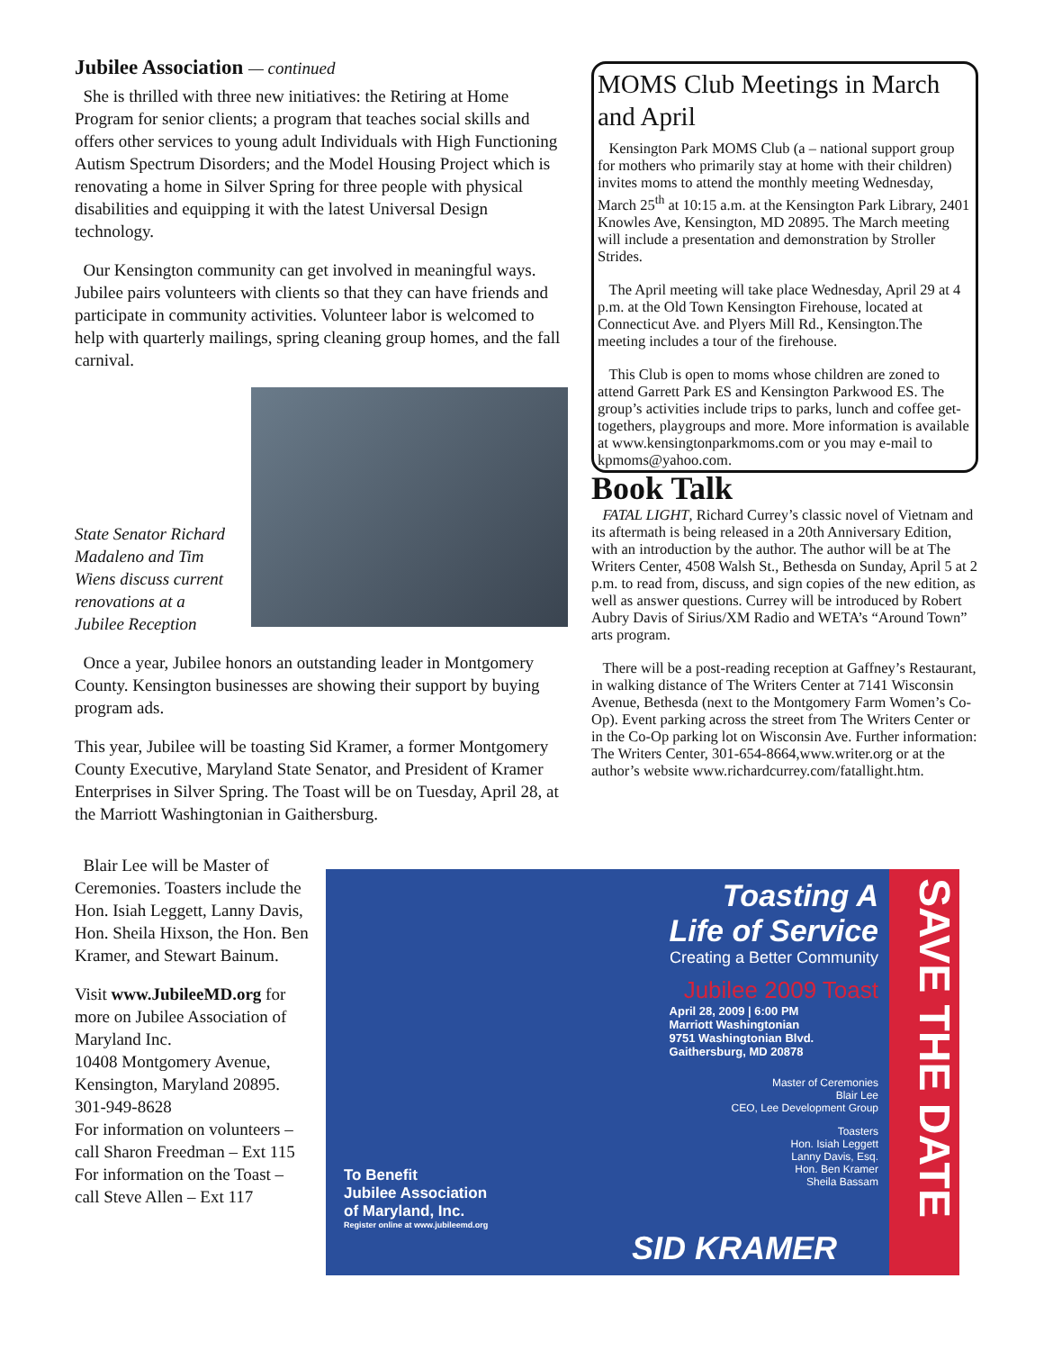Jubilee Association — continued
She is thrilled with three new initiatives: the Retiring at Home Program for senior clients; a program that teaches social skills and offers other services to young adult Individuals with High Functioning Autism Spectrum Disorders; and the Model Housing Project which is renovating a home in Silver Spring for three people with physical disabilities and equipping it with the latest Universal Design technology.
Our Kensington community can get involved in meaningful ways. Jubilee pairs volunteers with clients so that they can have friends and participate in community activities. Volunteer labor is welcomed to help with quarterly mailings, spring cleaning group homes, and the fall carnival.
State Senator Richard Madaleno and Tim Wiens discuss current renovations at a Jubilee Reception
Once a year, Jubilee honors an outstanding leader in Montgomery County. Kensington businesses are showing their support by buying program ads.
This year, Jubilee will be toasting Sid Kramer, a former Montgomery County Executive, Maryland State Senator, and President of Kramer Enterprises in Silver Spring. The Toast will be on Tuesday, April 28, at the Marriott Washingtonian in Gaithersburg.
Blair Lee will be Master of Ceremonies. Toasters include the Hon. Isiah Leggett, Lanny Davis, Hon. Sheila Hixson, the Hon. Ben Kramer, and Stewart Bainum.
Visit www.JubileeMD.org for more on Jubilee Association of Maryland Inc.
10408 Montgomery Avenue, Kensington, Maryland 20895.
301-949-8628
For information on volunteers – call Sharon Freedman – Ext 115
For information on the Toast – call Steve Allen – Ext 117
MOMS Club Meetings in March and April
Kensington Park MOMS Club (a – national support group for mothers who primarily stay at home with their children) invites moms to attend the monthly meeting Wednesday, March 25<sup>th</sup> at 10:15 a.m. at the Kensington Park Library, 2401 Knowles Ave, Kensington, MD 20895. The March meeting will include a presentation and demonstration by Stroller Strides.
The April meeting will take place Wednesday, April 29 at 4 p.m. at the Old Town Kensington Firehouse, located at Connecticut Ave. and Plyers Mill Rd., Kensington.The meeting includes a tour of the firehouse.
This Club is open to moms whose children are zoned to attend Garrett Park ES and Kensington Parkwood ES. The group’s activities include trips to parks, lunch and coffee get-togethers, playgroups and more. More information is available at www.kensingtonparkmoms.com or you may e-mail to kpmoms@yahoo.com.
Book Talk
FATAL LIGHT, Richard Currey’s classic novel of Vietnam and its aftermath is being released in a 20th Anniversary Edition, with an introduction by the author. The author will be at The Writers Center, 4508 Walsh St., Bethesda on Sunday, April 5 at 2 p.m. to read from, discuss, and sign copies of the new edition, as well as answer questions. Currey will be introduced by Robert Aubry Davis of Sirius/XM Radio and WETA’s “Around Town” arts program.
There will be a post-reading reception at Gaffney’s Restaurant, in walking distance of The Writers Center at 7141 Wisconsin Avenue, Bethesda (next to the Montgomery Farm Women’s Co-Op). Event parking across the street from The Writers Center or in the Co-Op parking lot on Wisconsin Ave. Further information: The Writers Center, 301-654-8664,www.writer.org or at the author’s website www.richardcurrey.com/fatallight.htm.
Toasting A
Life of Service
Creating a Better Community
Jubilee 2009 Toast
April 28, 2009 | 6:00 PM
Marriott Washingtonian
9751 Washingtonian Blvd.
Gaithersburg, MD 20878
Master of Ceremonies
Blair Lee
CEO, Lee Development Group
Toasters
Hon. Isiah Leggett
Lanny Davis, Esq.
Hon. Ben Kramer
Sheila Bassam
To Benefit
Jubilee Association
of Maryland, Inc.
Register online at www.jubileemd.org
SID KRAMER
SAVE THE DATE